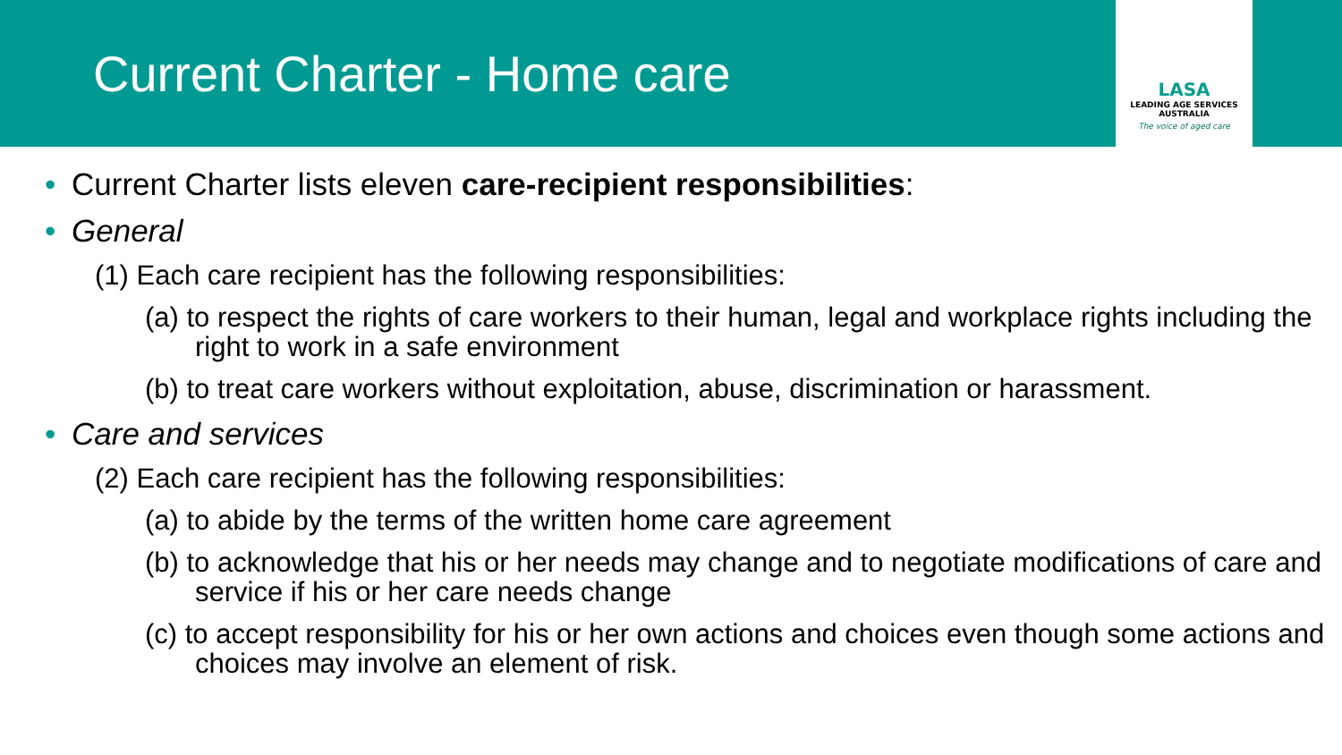Current Charter - Home care
LASA
LEADING AGE SERVICES
AUSTRALIA
The voice of aged care
• Current Charter lists eleven care-recipient responsibilities:
• General
(1) Each care recipient has the following responsibilities:
(a) to respect the rights of care workers to their human, legal and workplace rights including the right to work in a safe environment
(b) to treat care workers without exploitation, abuse, discrimination or harassment.
• Care and services
(2) Each care recipient has the following responsibilities:
(a) to abide by the terms of the written home care agreement
(b) to acknowledge that his or her needs may change and to negotiate modifications of care and service if his or her care needs change
(c) to accept responsibility for his or her own actions and choices even though some actions and choices may involve an element of risk.